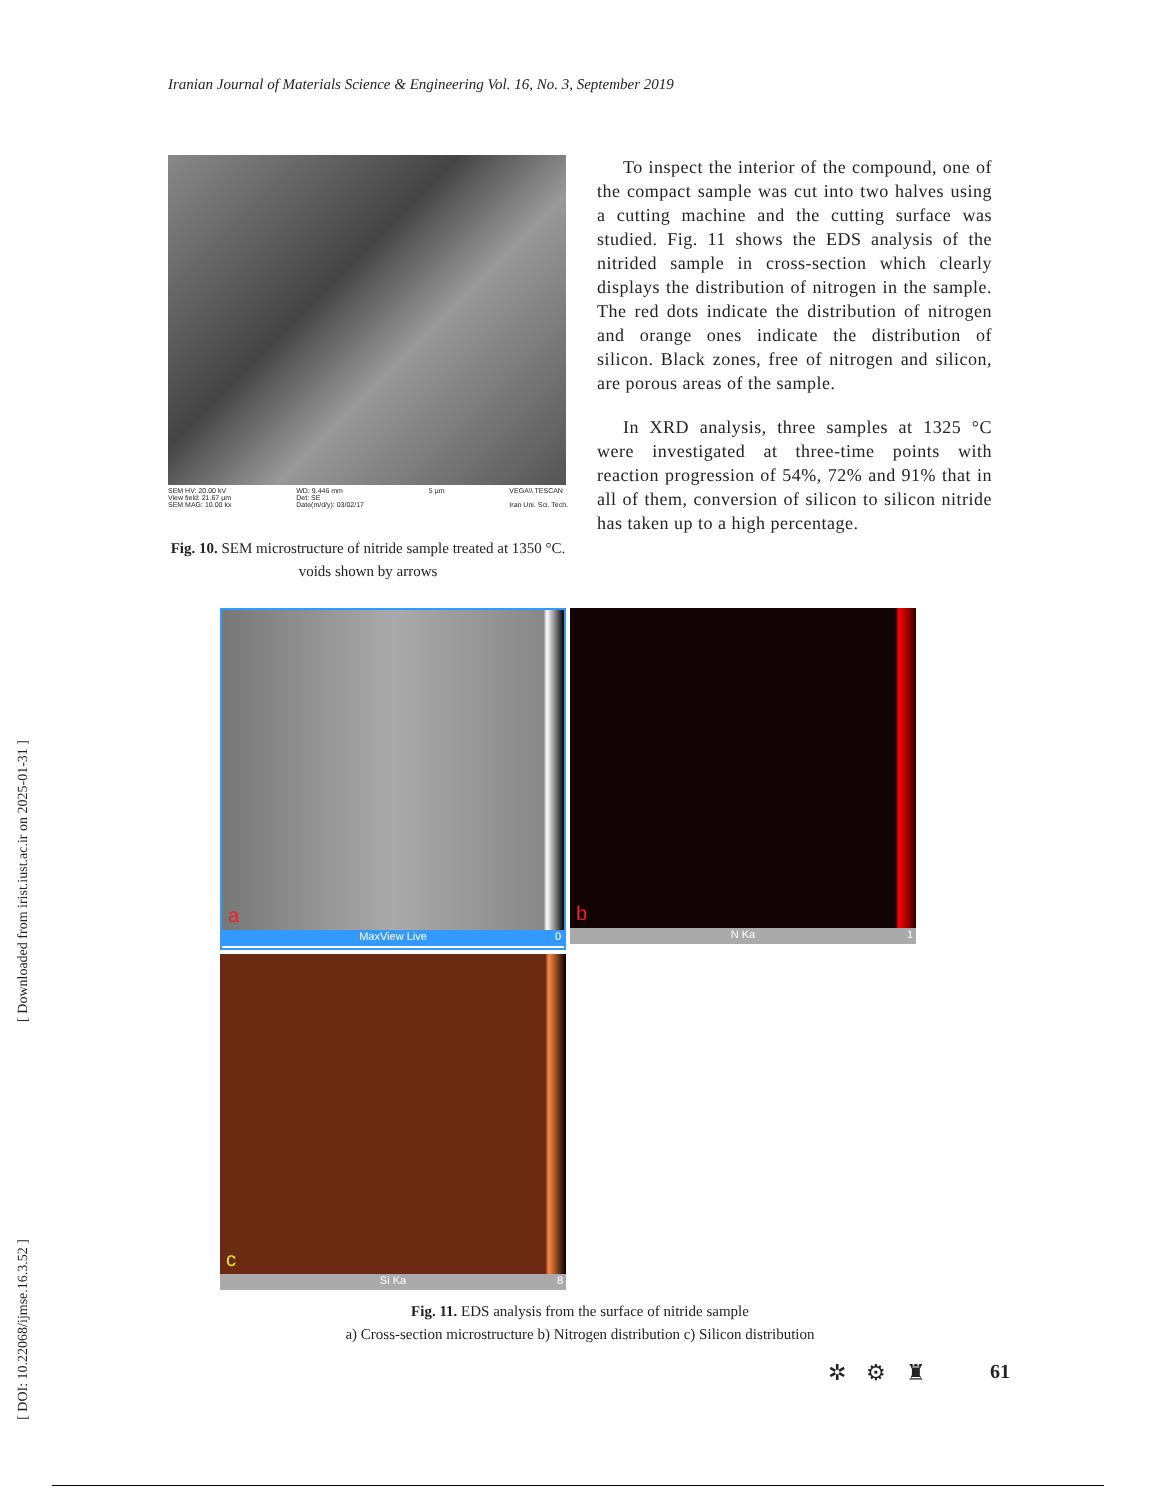Iranian Journal of Materials Science & Engineering Vol. 16, No. 3, September 2019
[ Downloaded from irist.iust.ac.ir on 2025-01-31 ]
[ DOI: 10.22068/ijmse.16.3.52 ]
SEM HV: 20.00 kV
View field: 21.67 µm
SEM MAG: 10.00 kx WD: 9.446 mm
Det: SE
Date(m/d/y): 03/02/17 5 µm VEGA\\ TESCAN
Iran Uni. Sci. Tech.
Fig. 10. SEM microstructure of nitride sample treated at 1350 °C. voids shown by arrows
To inspect the interior of the compound, one of the compact sample was cut into two halves using a cutting machine and the cutting surface was studied. Fig. 11 shows the EDS analysis of the nitrided sample in cross-section which clearly displays the distribution of nitrogen in the sample. The red dots indicate the distribution of nitrogen and orange ones indicate the distribution of silicon. Black zones, free of nitrogen and silicon, are porous areas of the sample.
In XRD analysis, three samples at 1325 °C were investigated at three-time points with reaction progression of 54%, 72% and 91% that in all of them, conversion of silicon to silicon nitride has taken up to a high percentage.
a
MaxView Live 0
b
N Ka 1
c
Si Ka 8
Fig. 11. EDS analysis from the surface of nitride sample
a) Cross-section microstructure b) Nitrogen distribution c) Silicon distribution
✲⚙♜ 61